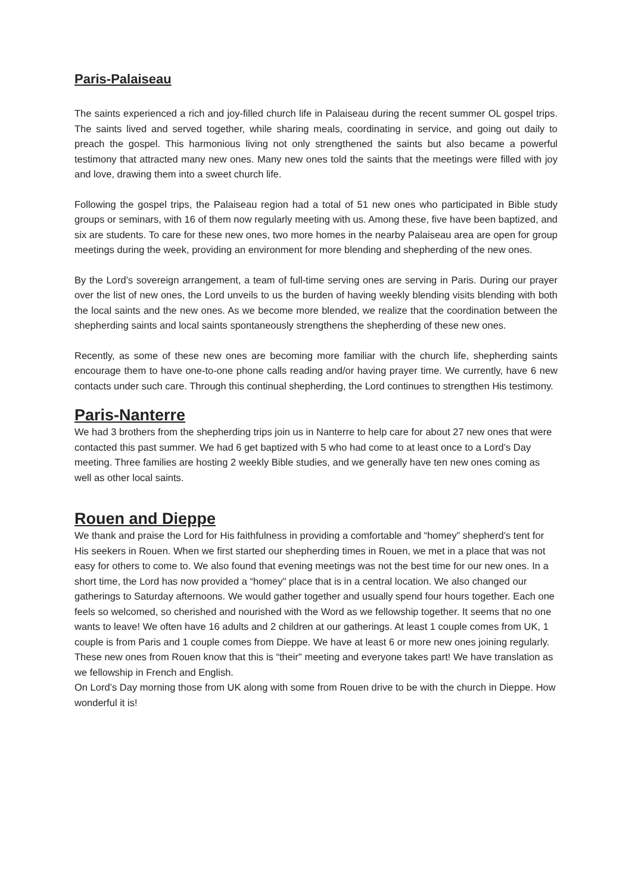Paris-Palaiseau
The saints experienced a rich and joy-filled church life in Palaiseau during the recent summer OL gospel trips. The saints lived and served together, while sharing meals, coordinating in service, and going out daily to preach the gospel. This harmonious living not only strengthened the saints but also became a powerful testimony that attracted many new ones. Many new ones told the saints that the meetings were filled with joy and love, drawing them into a sweet church life.
Following the gospel trips, the Palaiseau region had a total of 51 new ones who participated in Bible study groups or seminars, with 16 of them now regularly meeting with us. Among these, five have been baptized, and six are students. To care for these new ones, two more homes in the nearby Palaiseau area are open for group meetings during the week, providing an environment for more blending and shepherding of the new ones.
By the Lord’s sovereign arrangement, a team of full-time serving ones are serving in Paris. During our prayer over the list of new ones, the Lord unveils to us the burden of having weekly blending visits blending with both the local saints and the new ones. As we become more blended, we realize that the coordination between the shepherding saints and local saints spontaneously strengthens the shepherding of these new ones.
Recently, as some of these new ones are becoming more familiar with the church life, shepherding saints encourage them to have one-to-one phone calls reading and/or having prayer time. We currently, have 6 new contacts under such care. Through this continual shepherding, the Lord continues to strengthen His testimony.
Paris-Nanterre
We had 3 brothers from the shepherding trips join us in Nanterre to help care for about 27 new ones that were contacted this past summer. We had 6 get baptized with 5 who had come to at least once to a Lord’s Day meeting. Three families are hosting 2 weekly Bible studies, and we generally have ten new ones coming as well as other local saints.
Rouen and Dieppe
We thank and praise the Lord for His faithfulness in providing a comfortable and “homey” shepherd’s tent for His seekers in Rouen. When we first started our shepherding times in Rouen, we met in a place that was not easy for others to come to. We also found that evening meetings was not the best time for our new ones. In a short time, the Lord has now provided a “homey" place that is in a central location. We also changed our gatherings to Saturday afternoons. We would gather together and usually spend four hours together. Each one feels so welcomed, so cherished and nourished with the Word as we fellowship together. It seems that no one wants to leave! We often have 16 adults and 2 children at our gatherings. At least 1 couple comes from UK, 1 couple is from Paris and 1 couple comes from Dieppe. We have at least 6 or more new ones joining regularly. These new ones from Rouen know that this is “their" meeting and everyone takes part! We have translation as we fellowship in French and English.
On Lord’s Day morning those from UK along with some from Rouen drive to be with the church in Dieppe. How wonderful it is!